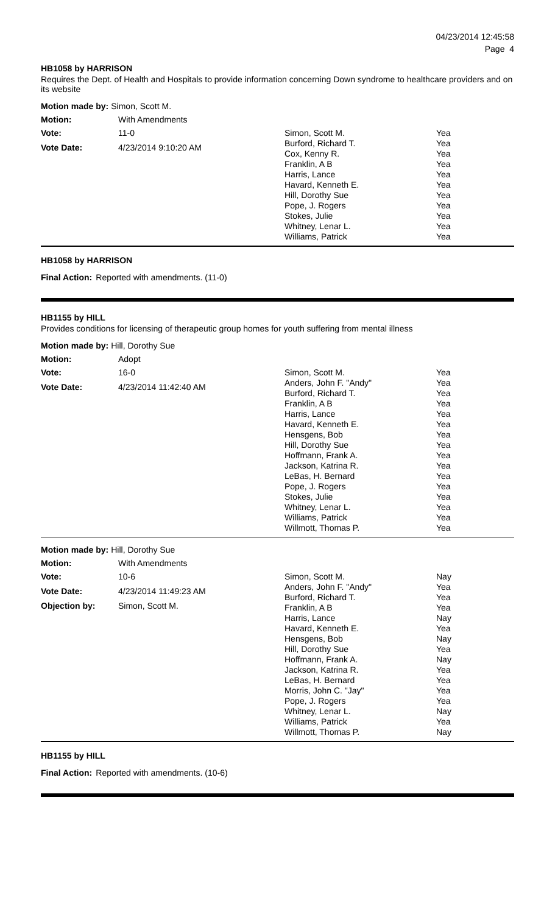04/23/2014 12:45:58
Page 4
HB1058 by HARRISON
Requires the Dept. of Health and Hospitals to provide information concerning Down syndrome to healthcare providers and on its website
Motion made by: Simon, Scott M.
Motion: With Amendments
Vote: 11-0
Vote Date: 4/23/2014 9:10:20 AM
| Simon, Scott M. | Yea |
| Burford, Richard T. | Yea |
| Cox, Kenny R. | Yea |
| Franklin, A B | Yea |
| Harris, Lance | Yea |
| Havard, Kenneth E. | Yea |
| Hill, Dorothy Sue | Yea |
| Pope, J. Rogers | Yea |
| Stokes, Julie | Yea |
| Whitney, Lenar L. | Yea |
| Williams, Patrick | Yea |
HB1058 by HARRISON
Final Action: Reported with amendments. (11-0)
HB1155 by HILL
Provides conditions for licensing of therapeutic group homes for youth suffering from mental illness
Motion made by: Hill, Dorothy Sue
Motion: Adopt
Vote: 16-0
Vote Date: 4/23/2014 11:42:40 AM
| Simon, Scott M. | Yea |
| Anders, John F. "Andy" | Yea |
| Burford, Richard T. | Yea |
| Franklin, A B | Yea |
| Harris, Lance | Yea |
| Havard, Kenneth E. | Yea |
| Hensgens, Bob | Yea |
| Hill, Dorothy Sue | Yea |
| Hoffmann, Frank A. | Yea |
| Jackson, Katrina R. | Yea |
| LeBas, H. Bernard | Yea |
| Pope, J. Rogers | Yea |
| Stokes, Julie | Yea |
| Whitney, Lenar L. | Yea |
| Williams, Patrick | Yea |
| Willmott, Thomas P. | Yea |
Motion made by: Hill, Dorothy Sue
Motion: With Amendments
Vote: 10-6
Vote Date: 4/23/2014 11:49:23 AM
Objection by: Simon, Scott M.
| Simon, Scott M. | Nay |
| Anders, John F. "Andy" | Yea |
| Burford, Richard T. | Yea |
| Franklin, A B | Yea |
| Harris, Lance | Nay |
| Havard, Kenneth E. | Yea |
| Hensgens, Bob | Nay |
| Hill, Dorothy Sue | Yea |
| Hoffmann, Frank A. | Nay |
| Jackson, Katrina R. | Yea |
| LeBas, H. Bernard | Yea |
| Morris, John C. "Jay" | Yea |
| Pope, J. Rogers | Yea |
| Whitney, Lenar L. | Nay |
| Williams, Patrick | Yea |
| Willmott, Thomas P. | Nay |
HB1155 by HILL
Final Action: Reported with amendments. (10-6)